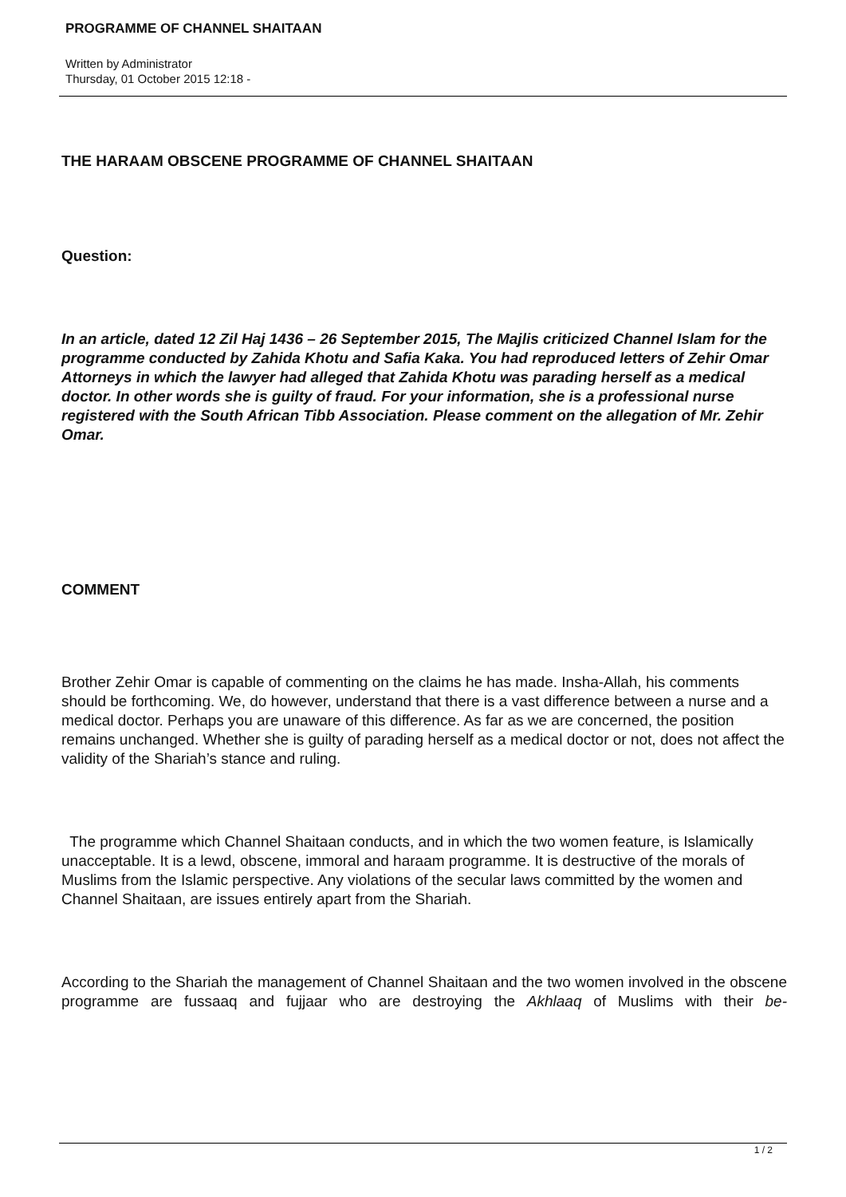PROGRAMME OF CHANNEL SHAITAAN
Written by Administrator
Thursday, 01 October 2015 12:18 -
THE HARAAM OBSCENE PROGRAMME OF CHANNEL SHAITAAN
Question:
In an article, dated 12 Zil Haj 1436 – 26 September 2015, The Majlis criticized Channel Islam for the programme conducted by Zahida Khotu and Safia Kaka. You had reproduced letters of Zehir Omar Attorneys in which the lawyer had alleged that Zahida Khotu was parading herself as a medical doctor. In other words she is guilty of fraud. For your information, she is a professional nurse registered with the South African Tibb Association. Please comment on the allegation of Mr. Zehir Omar.
COMMENT
Brother Zehir Omar is capable of commenting on the claims he has made. Insha-Allah, his comments should be forthcoming. We, do however, understand that there is a vast difference between a nurse and a medical doctor. Perhaps you are unaware of this difference. As far as we are concerned, the position remains unchanged. Whether she is guilty of parading herself as a medical doctor or not, does not affect the validity of the Shariah’s stance and ruling.
The programme which Channel Shaitaan conducts, and in which the two women feature, is Islamically unacceptable. It is a lewd, obscene, immoral and haraam programme. It is destructive of the morals of Muslims from the Islamic perspective. Any violations of the secular laws committed by the women and Channel Shaitaan, are issues entirely apart from the Shariah.
According to the Shariah the management of Channel Shaitaan and the two women involved in the obscene programme are fussaaq and fujjaar who are destroying the Akhlaaq of Muslims with their be-
1 / 2